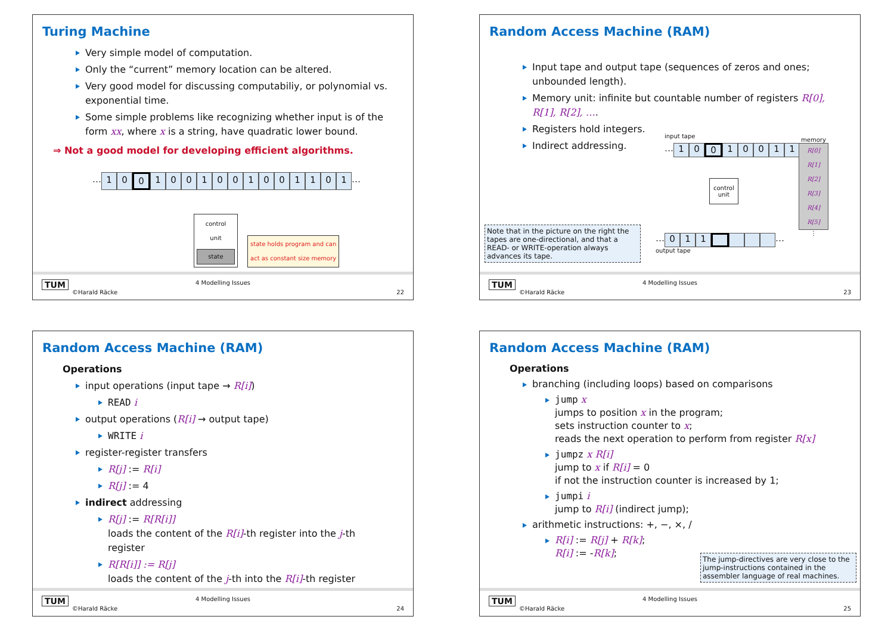Turing Machine
Very simple model of computation.
Only the “current” memory location can be altered.
Very good model for discussing computabiliy, or polynomial vs. exponential time.
Some simple problems like recognizing whether input is of the form xx, where x is a string, have quadratic lower bound.
⇒ Not a good model for developing efficient algorithms.
… 1001001001001101 …
control
unit
state
state holds program and can
act as constant size memory
TUM
©Harald Räcke
4 Modelling Issues
22
Random Access Machine (RAM)
Input tape and output tape (sequences of zeros and ones; unbounded length).
Memory unit: infinite but countable number of registers R[0], R[1], R[2], ….
Registers hold integers.
Indirect addressing.
input tape
… 10010011 …
control
unit
memory
R[0]
R[1]
R[2]
R[3]
R[4]
R[5]
⋮
… 011 …
output tape
Note that in the picture on the right the tapes are one-directional, and that a READ- or WRITE-operation always advances its tape.
TUM
©Harald Räcke
4 Modelling Issues
23
Random Access Machine (RAM)
Operations
input operations (input tape → R[i])
READ i
output operations (R[i] → output tape)
WRITE i
register-register transfers
R[j] := R[i]
R[j] := 4
indirect addressing
R[j] := R[R[i]]
loads the content of the R[i]-th register into the j-th register
R[R[i]] := R[j]
loads the content of the j-th into the R[i]-th register
TUM
©Harald Räcke
4 Modelling Issues
24
Random Access Machine (RAM)
Operations
branching (including loops) based on comparisons
jump x
jumps to position x in the program;
sets instruction counter to x;
reads the next operation to perform from register R[x]
jumpz x R[i]
jump to x if R[i] = 0
if not the instruction counter is increased by 1;
jumpi i
jump to R[i] (indirect jump);
arithmetic instructions: +, −, ×, /
R[i] := R[j] + R[k];
R[i] := -R[k];
The jump-directives are very close to the jump-instructions contained in the assembler language of real machines.
TUM
©Harald Räcke
4 Modelling Issues
25